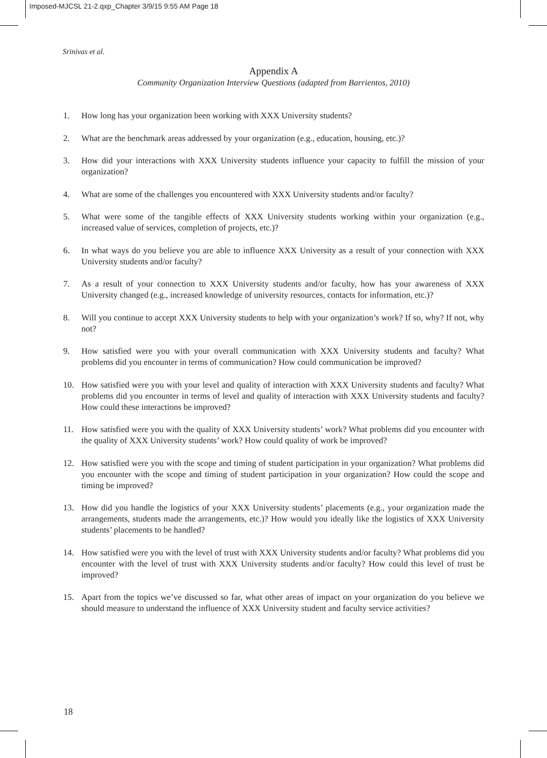Imposed-MJCSL 21-2.qxp_Chapter 3/9/15 9:55 AM Page 18
Srinivas et al.
Appendix A
Community Organization Interview Questions (adapted from Barrientos, 2010)
1. How long has your organization been working with XXX University students?
2. What are the benchmark areas addressed by your organization (e.g., education, housing, etc.)?
3. How did your interactions with XXX University students influence your capacity to fulfill the mission of your organization?
4. What are some of the challenges you encountered with XXX University students and/or faculty?
5. What were some of the tangible effects of XXX University students working within your organization (e.g., increased value of services, completion of projects, etc.)?
6. In what ways do you believe you are able to influence XXX University as a result of your connection with XXX University students and/or faculty?
7. As a result of your connection to XXX University students and/or faculty, how has your awareness of XXX University changed (e.g., increased knowledge of university resources, contacts for information, etc.)?
8. Will you continue to accept XXX University students to help with your organization’s work? If so, why? If not, why not?
9. How satisfied were you with your overall communication with XXX University students and faculty? What problems did you encounter in terms of communication? How could communication be improved?
10. How satisfied were you with your level and quality of interaction with XXX University students and faculty? What problems did you encounter in terms of level and quality of interaction with XXX University students and faculty? How could these interactions be improved?
11. How satisfied were you with the quality of XXX University students’ work? What problems did you encounter with the quality of XXX University students’ work? How could quality of work be improved?
12. How satisfied were you with the scope and timing of student participation in your organization? What problems did you encounter with the scope and timing of student participation in your organization? How could the scope and timing be improved?
13. How did you handle the logistics of your XXX University students’ placements (e.g., your organization made the arrangements, students made the arrangements, etc.)? How would you ideally like the logistics of XXX University students’ placements to be handled?
14. How satisfied were you with the level of trust with XXX University students and/or faculty? What problems did you encounter with the level of trust with XXX University students and/or faculty? How could this level of trust be improved?
15. Apart from the topics we’ve discussed so far, what other areas of impact on your organization do you believe we should measure to understand the influence of XXX University student and faculty service activities?
18